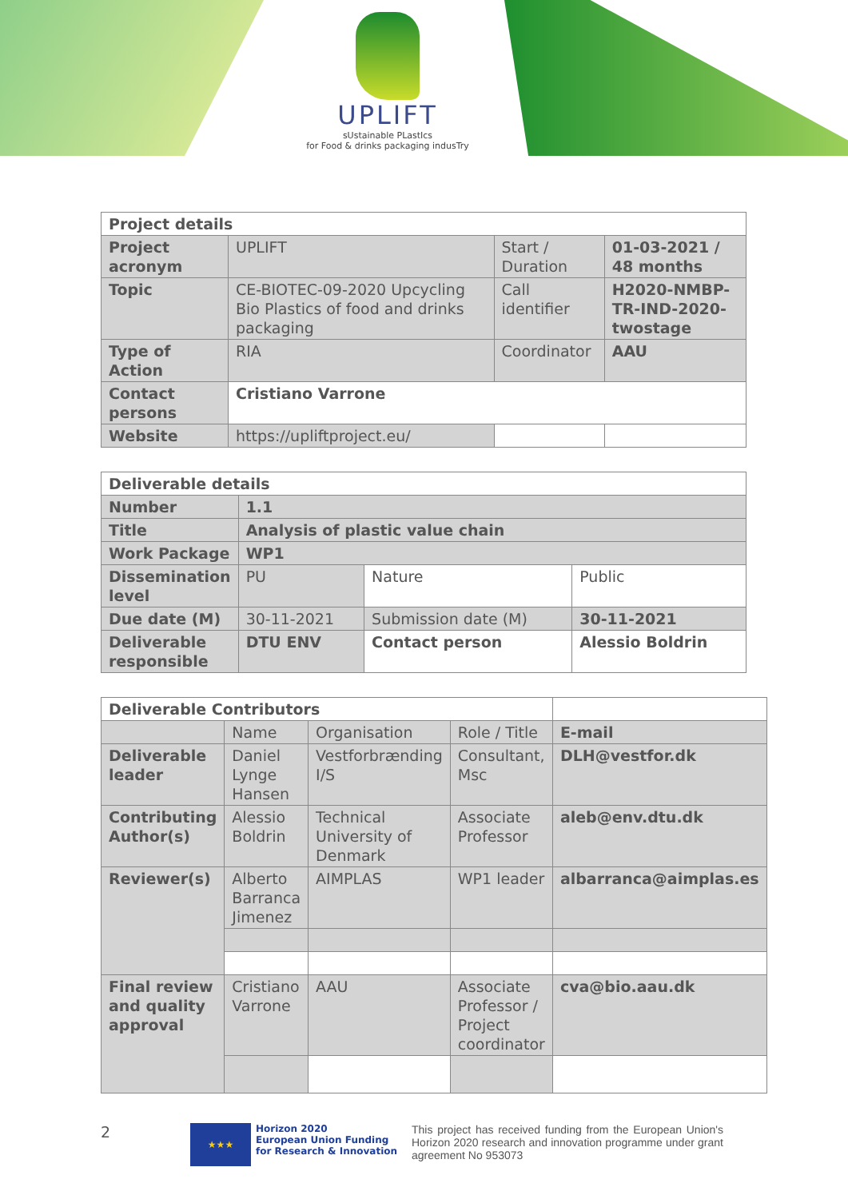UPLIFT
sUstainable PLastIcs
for Food & drinks packaging indusTry
| Project details | | | |
| --- | --- | --- | --- |
| Project acronym | UPLIFT | Start / Duration | 01-03-2021 / 48 months |
| Topic | CE-BIOTEC-09-2020 Upcycling Bio Plastics of food and drinks packaging | Call identifier | H2020-NMBP-TR-IND-2020-twostage |
| Type of Action | RIA | Coordinator | AAU |
| Contact persons | Cristiano Varrone | | |
| Website | https://upliftproject.eu/ | | |
| Deliverable details | | | |
| --- | --- | --- | --- |
| Number | 1.1 | | |
| Title | Analysis of plastic value chain | | |
| Work Package | WP1 | | |
| Dissemination level | PU | Nature | Public |
| Due date (M) | 30-11-2021 | Submission date (M) | 30-11-2021 |
| Deliverable responsible | DTU ENV | Contact person | Alessio Boldrin |
| Deliverable Contributors | | | | |
| --- | --- | --- | --- | --- |
| | Name | Organisation | Role / Title | E-mail |
| Deliverable leader | Daniel Lynge Hansen | Vestforbrænding I/S | Consultant, Msc | DLH@vestfor.dk |
| Contributing Author(s) | Alessio Boldrin | Technical University of Denmark | Associate Professor | aleb@env.dtu.dk |
| Reviewer(s) | Alberto Barranca Jimenez | AIMPLAS | WP1 leader | albarranca@aimplas.es |
| Final review and quality approval | Cristiano Varrone | AAU | Associate Professor / Project coordinator | cva@bio.aau.dk |
2
★★★
Horizon 2020
European Union Funding
for Research & Innovation
This project has received funding from the European Union's Horizon 2020 research and innovation programme under grant agreement No 953073